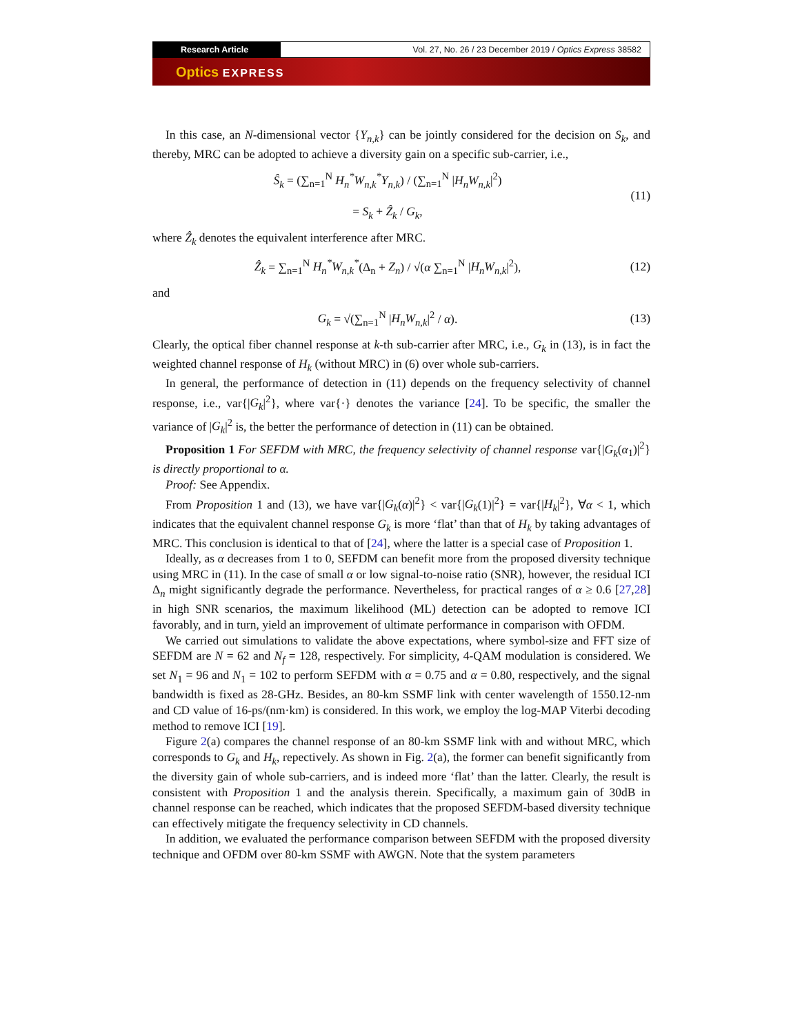Research Article
Vol. 27, No. 26 / 23 December 2019 / Optics Express 38582
Optics EXPRESS
In this case, an N-dimensional vector {Y<sub>n,k</sub>} can be jointly considered for the decision on S<sub>k</sub>, and thereby, MRC can be adopted to achieve a diversity gain on a specific sub-carrier, i.e.,
Ŝ<sub>k</sub> = (∑<sub>n=1</sub><sup>N</sup> H<sub>n</sub><sup>*</sup>W<sub>n,k</sub><sup>*</sup>Y<sub>n,k</sub>) / (∑<sub>n=1</sub><sup>N</sup> |H<sub>n</sub>W<sub>n,k</sub>|<sup>2</sup>)
= S<sub>k</sub> + Ẑ<sub>k</sub> / G<sub>k</sub>,
(11)
where Ẑ<sub>k</sub> denotes the equivalent interference after MRC.
Ẑ<sub>k</sub> = ∑<sub>n=1</sub><sup>N</sup> H<sub>n</sub><sup>*</sup>W<sub>n,k</sub><sup>*</sup>(Δ<sub>n</sub> + Z<sub>n</sub>) / √(α ∑<sub>n=1</sub><sup>N</sup> |H<sub>n</sub>W<sub>n,k</sub>|<sup>2</sup>),
(12)
and
G<sub>k</sub> = √(∑<sub>n=1</sub><sup>N</sup> |H<sub>n</sub>W<sub>n,k</sub>|<sup>2</sup> / α).
(13)
Clearly, the optical fiber channel response at k-th sub-carrier after MRC, i.e., G<sub>k</sub> in (13), is in fact the weighted channel response of H<sub>k</sub> (without MRC) in (6) over whole sub-carriers.
In general, the performance of detection in (11) depends on the frequency selectivity of channel response, i.e., var{|G<sub>k</sub>|<sup>2</sup>}, where var{·} denotes the variance [24]. To be specific, the smaller the variance of |G<sub>k</sub>|<sup>2</sup> is, the better the performance of detection in (11) can be obtained.
Proposition 1 For SEFDM with MRC, the frequency selectivity of channel response var{|G<sub>k</sub>(α<sub>1</sub>)|<sup>2</sup>} is directly proportional to α.
Proof: See Appendix.
From Proposition 1 and (13), we have var{|G<sub>k</sub>(α)|<sup>2</sup>} < var{|G<sub>k</sub>(1)|<sup>2</sup>} = var{|H<sub>k</sub>|<sup>2</sup>}, ∀α < 1, which indicates that the equivalent channel response G<sub>k</sub> is more ‘flat’ than that of H<sub>k</sub> by taking advantages of MRC. This conclusion is identical to that of [24], where the latter is a special case of Proposition 1.
Ideally, as α decreases from 1 to 0, SEFDM can benefit more from the proposed diversity technique using MRC in (11). In the case of small α or low signal-to-noise ratio (SNR), however, the residual ICI Δ<sub>n</sub> might significantly degrade the performance. Nevertheless, for practical ranges of α ≥ 0.6 [27,28] in high SNR scenarios, the maximum likelihood (ML) detection can be adopted to remove ICI favorably, and in turn, yield an improvement of ultimate performance in comparison with OFDM.
We carried out simulations to validate the above expectations, where symbol-size and FFT size of SEFDM are N = 62 and N<sub>f</sub> = 128, respectively. For simplicity, 4-QAM modulation is considered. We set N<sub>1</sub> = 96 and N<sub>1</sub> = 102 to perform SEFDM with α = 0.75 and α = 0.80, respectively, and the signal bandwidth is fixed as 28-GHz. Besides, an 80-km SSMF link with center wavelength of 1550.12-nm and CD value of 16-ps/(nm·km) is considered. In this work, we employ the log-MAP Viterbi decoding method to remove ICI [19].
Figure 2(a) compares the channel response of an 80-km SSMF link with and without MRC, which corresponds to G<sub>k</sub> and H<sub>k</sub>, repectively. As shown in Fig. 2(a), the former can benefit significantly from the diversity gain of whole sub-carriers, and is indeed more ‘flat’ than the latter. Clearly, the result is consistent with Proposition 1 and the analysis therein. Specifically, a maximum gain of 30dB in channel response can be reached, which indicates that the proposed SEFDM-based diversity technique can effectively mitigate the frequency selectivity in CD channels.
In addition, we evaluated the performance comparison between SEFDM with the proposed diversity technique and OFDM over 80-km SSMF with AWGN. Note that the system parameters